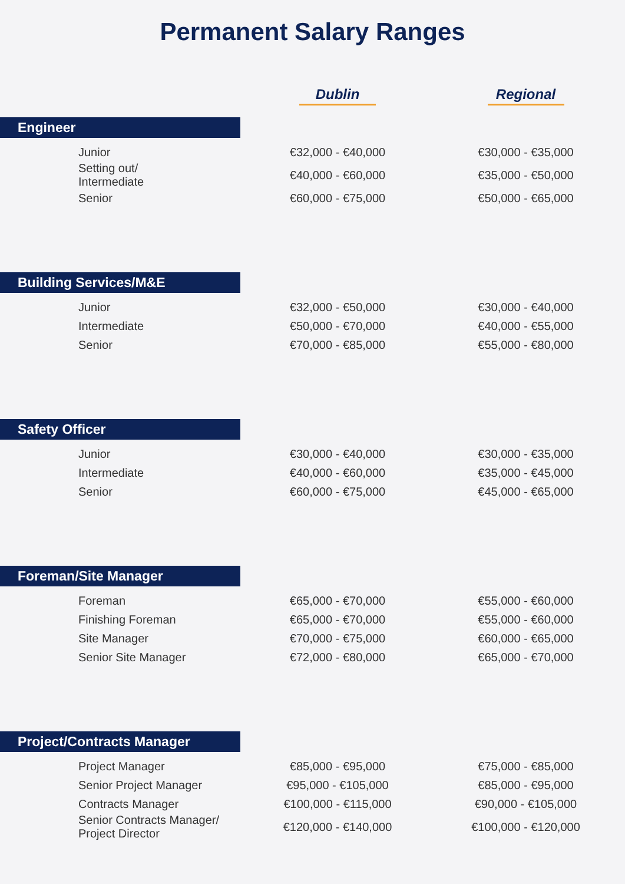Permanent Salary Ranges
| | Dublin | Regional |
| --- | --- | --- |
| Engineer | | |
| Junior | €32,000 - €40,000 | €30,000 - €35,000 |
| Setting out/ Intermediate | €40,000 - €60,000 | €35,000 - €50,000 |
| Senior | €60,000 - €75,000 | €50,000 - €65,000 |
| Building Services/M&E | | |
| Junior | €32,000 - €50,000 | €30,000 - €40,000 |
| Intermediate | €50,000 - €70,000 | €40,000 - €55,000 |
| Senior | €70,000 - €85,000 | €55,000 - €80,000 |
| Safety Officer | | |
| Junior | €30,000 - €40,000 | €30,000 - €35,000 |
| Intermediate | €40,000 - €60,000 | €35,000 - €45,000 |
| Senior | €60,000 - €75,000 | €45,000 - €65,000 |
| Foreman/Site Manager | | |
| Foreman | €65,000 - €70,000 | €55,000 - €60,000 |
| Finishing Foreman | €65,000 - €70,000 | €55,000 - €60,000 |
| Site Manager | €70,000 - €75,000 | €60,000 - €65,000 |
| Senior Site Manager | €72,000 - €80,000 | €65,000 - €70,000 |
| Project/Contracts Manager | | |
| Project Manager | €85,000 - €95,000 | €75,000 - €85,000 |
| Senior Project Manager | €95,000 - €105,000 | €85,000 - €95,000 |
| Contracts Manager | €100,000 - €115,000 | €90,000 - €105,000 |
| Senior Contracts Manager/ Project Director | €120,000 - €140,000 | €100,000 - €120,000 |